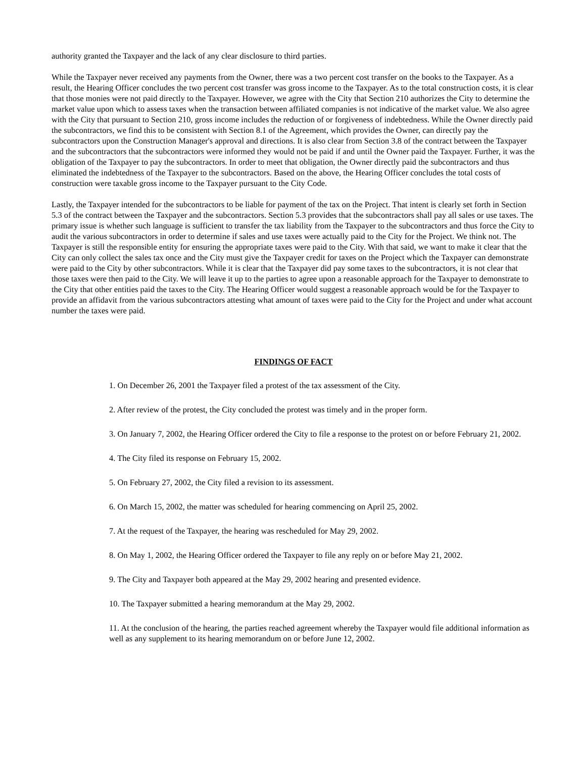authority granted the Taxpayer and the lack of any clear disclosure to third parties.
While the Taxpayer never received any payments from the Owner, there was a two percent cost transfer on the books to the Taxpayer. As a result, the Hearing Officer concludes the two percent cost transfer was gross income to the Taxpayer. As to the total construction costs, it is clear that those monies were not paid directly to the Taxpayer. However, we agree with the City that Section 210 authorizes the City to determine the market value upon which to assess taxes when the transaction between affiliated companies is not indicative of the market value. We also agree with the City that pursuant to Section 210, gross income includes the reduction of or forgiveness of indebtedness. While the Owner directly paid the subcontractors, we find this to be consistent with Section 8.1 of the Agreement, which provides the Owner, can directly pay the subcontractors upon the Construction Manager's approval and directions. It is also clear from Section 3.8 of the contract between the Taxpayer and the subcontractors that the subcontractors were informed they would not be paid if and until the Owner paid the Taxpayer. Further, it was the obligation of the Taxpayer to pay the subcontractors. In order to meet that obligation, the Owner directly paid the subcontractors and thus eliminated the indebtedness of the Taxpayer to the subcontractors. Based on the above, the Hearing Officer concludes the total costs of construction were taxable gross income to the Taxpayer pursuant to the City Code.
Lastly, the Taxpayer intended for the subcontractors to be liable for payment of the tax on the Project. That intent is clearly set forth in Section 5.3 of the contract between the Taxpayer and the subcontractors. Section 5.3 provides that the subcontractors shall pay all sales or use taxes. The primary issue is whether such language is sufficient to transfer the tax liability from the Taxpayer to the subcontractors and thus force the City to audit the various subcontractors in order to determine if sales and use taxes were actually paid to the City for the Project. We think not. The Taxpayer is still the responsible entity for ensuring the appropriate taxes were paid to the City. With that said, we want to make it clear that the City can only collect the sales tax once and the City must give the Taxpayer credit for taxes on the Project which the Taxpayer can demonstrate were paid to the City by other subcontractors. While it is clear that the Taxpayer did pay some taxes to the subcontractors, it is not clear that those taxes were then paid to the City. We will leave it up to the parties to agree upon a reasonable approach for the Taxpayer to demonstrate to the City that other entities paid the taxes to the City. The Hearing Officer would suggest a reasonable approach would be for the Taxpayer to provide an affidavit from the various subcontractors attesting what amount of taxes were paid to the City for the Project and under what account number the taxes were paid.
FINDINGS OF FACT
1. On December 26, 2001 the Taxpayer filed a protest of the tax assessment of the City.
2. After review of the protest, the City concluded the protest was timely and in the proper form.
3. On January 7, 2002, the Hearing Officer ordered the City to file a response to the protest on or before February 21, 2002.
4. The City filed its response on February 15, 2002.
5. On February 27, 2002, the City filed a revision to its assessment.
6. On March 15, 2002, the matter was scheduled for hearing commencing on April 25, 2002.
7. At the request of the Taxpayer, the hearing was rescheduled for May 29, 2002.
8. On May 1, 2002, the Hearing Officer ordered the Taxpayer to file any reply on or before May 21, 2002.
9. The City and Taxpayer both appeared at the May 29, 2002 hearing and presented evidence.
10. The Taxpayer submitted a hearing memorandum at the May 29, 2002.
11. At the conclusion of the hearing, the parties reached agreement whereby the Taxpayer would file additional information as well as any supplement to its hearing memorandum on or before June 12, 2002.